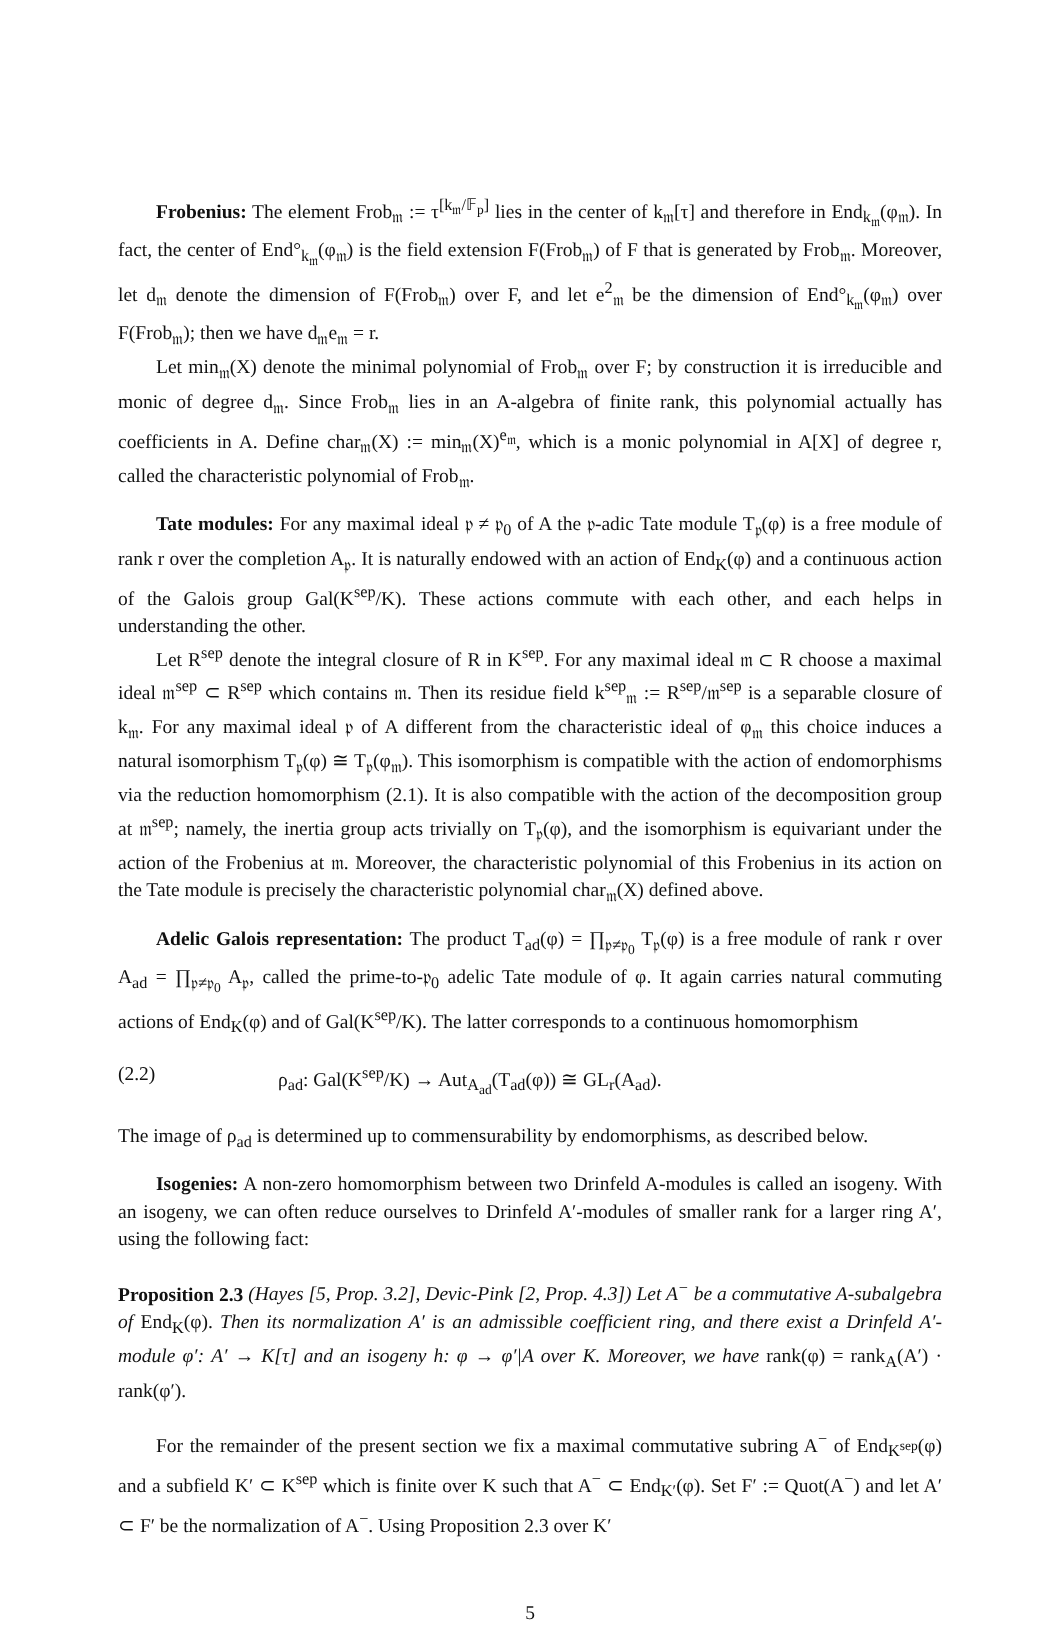Frobenius: The element Frob<sub>𝔪</sub> := τ<sup>[k<sub>𝔪</sub>/𝔽<sub>p</sub>]</sup> lies in the center of k<sub>𝔪</sub>[τ] and therefore in End<sub>k<sub>𝔪</sub></sub>(φ<sub>𝔪</sub>). In fact, the center of End°<sub>k<sub>𝔪</sub></sub>(φ<sub>𝔪</sub>) is the field extension F(Frob<sub>𝔪</sub>) of F that is generated by Frob<sub>𝔪</sub>. Moreover, let d<sub>𝔪</sub> denote the dimension of F(Frob<sub>𝔪</sub>) over F, and let e<sup>2</sup><sub>𝔪</sub> be the dimension of End°<sub>k<sub>𝔪</sub></sub>(φ<sub>𝔪</sub>) over F(Frob<sub>𝔪</sub>); then we have d<sub>𝔪</sub>e<sub>𝔪</sub> = r.
Let min<sub>𝔪</sub>(X) denote the minimal polynomial of Frob<sub>𝔪</sub> over F; by construction it is irreducible and monic of degree d<sub>𝔪</sub>. Since Frob<sub>𝔪</sub> lies in an A-algebra of finite rank, this polynomial actually has coefficients in A. Define char<sub>𝔪</sub>(X) := min<sub>𝔪</sub>(X)<sup>e<sub>𝔪</sub></sup>, which is a monic polynomial in A[X] of degree r, called the characteristic polynomial of Frob<sub>𝔪</sub>.
Tate modules: For any maximal ideal 𝔭 ≠ 𝔭<sub>0</sub> of A the 𝔭-adic Tate module T<sub>𝔭</sub>(φ) is a free module of rank r over the completion A<sub>𝔭</sub>. It is naturally endowed with an action of End<sub>K</sub>(φ) and a continuous action of the Galois group Gal(K<sup>sep</sup>/K). These actions commute with each other, and each helps in understanding the other.
Let R<sup>sep</sup> denote the integral closure of R in K<sup>sep</sup>. For any maximal ideal 𝔪 ⊂ R choose a maximal ideal 𝔪<sup>sep</sup> ⊂ R<sup>sep</sup> which contains 𝔪. Then its residue field k<sup>sep</sup><sub>𝔪</sub> := R<sup>sep</sup>/𝔪<sup>sep</sup> is a separable closure of k<sub>𝔪</sub>. For any maximal ideal 𝔭 of A different from the characteristic ideal of φ<sub>𝔪</sub> this choice induces a natural isomorphism T<sub>𝔭</sub>(φ) ≅ T<sub>𝔭</sub>(φ<sub>𝔪</sub>). This isomorphism is compatible with the action of endomorphisms via the reduction homomorphism (2.1). It is also compatible with the action of the decomposition group at 𝔪<sup>sep</sup>; namely, the inertia group acts trivially on T<sub>𝔭</sub>(φ), and the isomorphism is equivariant under the action of the Frobenius at 𝔪. Moreover, the characteristic polynomial of this Frobenius in its action on the Tate module is precisely the characteristic polynomial char<sub>𝔪</sub>(X) defined above.
Adelic Galois representation: The product T<sub>ad</sub>(φ) = ∏<sub>𝔭≠𝔭<sub>0</sub></sub> T<sub>𝔭</sub>(φ) is a free module of rank r over A<sub>ad</sub> = ∏<sub>𝔭≠𝔭<sub>0</sub></sub> A<sub>𝔭</sub>, called the prime-to-𝔭<sub>0</sub> adelic Tate module of φ. It again carries natural commuting actions of End<sub>K</sub>(φ) and of Gal(K<sup>sep</sup>/K). The latter corresponds to a continuous homomorphism
(2.2) ρ<sub>ad</sub>: Gal(K<sup>sep</sup>/K) → Aut<sub>A<sub>ad</sub></sub>(T<sub>ad</sub>(φ)) ≅ GL<sub>r</sub>(A<sub>ad</sub>).
The image of ρ<sub>ad</sub> is determined up to commensurability by endomorphisms, as described below.
Isogenies: A non-zero homomorphism between two Drinfeld A-modules is called an isogeny. With an isogeny, we can often reduce ourselves to Drinfeld A′-modules of smaller rank for a larger ring A′, using the following fact:
Proposition 2.3 (Hayes [5, Prop. 3.2], Devic-Pink [2, Prop. 4.3]) Let A<sup>−</sup> be a commutative A-subalgebra of End<sub>K</sub>(φ). Then its normalization A′ is an admissible coefficient ring, and there exist a Drinfeld A′-module φ′: A′ → K[τ] and an isogeny h: φ → φ′|A over K. Moreover, we have rank(φ) = rank<sub>A</sub>(A′) · rank(φ′).
For the remainder of the present section we fix a maximal commutative subring A<sup>−</sup> of End<sub>K<sup>sep</sup></sub>(φ) and a subfield K′ ⊂ K<sup>sep</sup> which is finite over K such that A<sup>−</sup> ⊂ End<sub>K′</sub>(φ). Set F′ := Quot(A<sup>−</sup>) and let A′ ⊂ F′ be the normalization of A<sup>−</sup>. Using Proposition 2.3 over K′
5